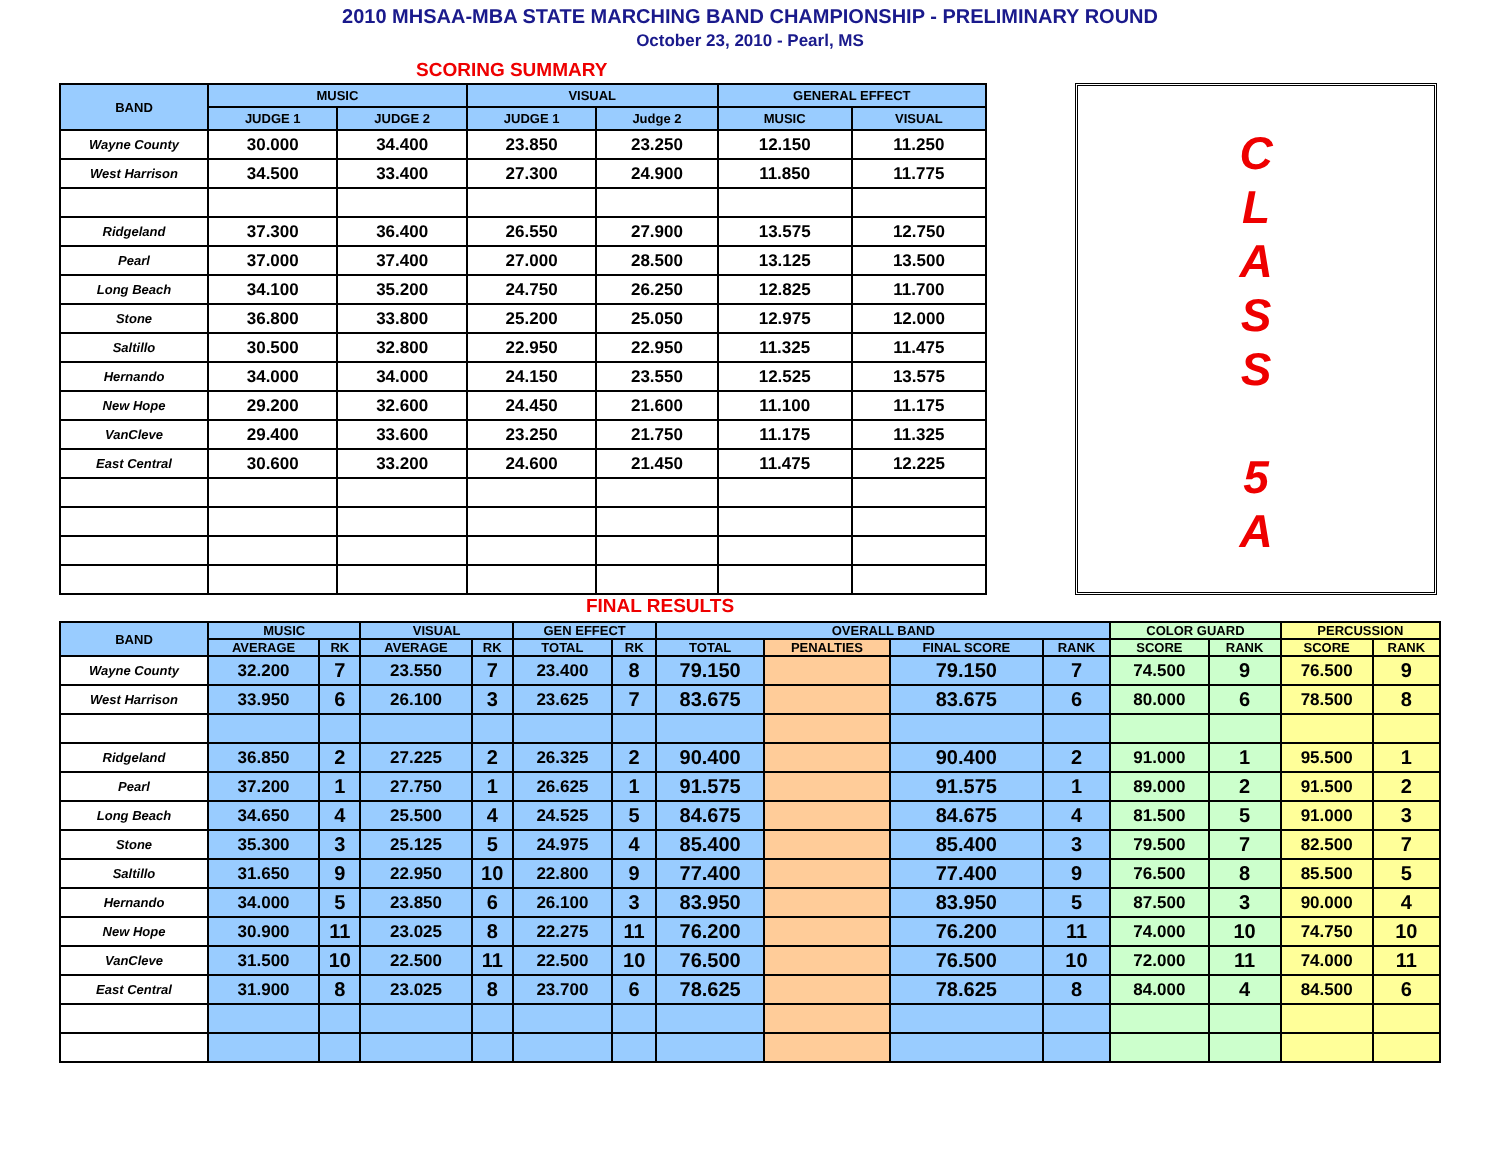2010 MHSAA-MBA STATE MARCHING BAND CHAMPIONSHIP - PRELIMINARY ROUND
October 23, 2010 - Pearl, MS
SCORING SUMMARY
| BAND | MUSIC | | VISUAL | | GENERAL EFFECT | |
| --- | --- | --- | --- | --- | --- | --- |
| | JUDGE 1 | JUDGE 2 | JUDGE 1 | Judge 2 | MUSIC | VISUAL |
| Wayne County | 30.000 | 34.400 | 23.850 | 23.250 | 12.150 | 11.250 |
| West Harrison | 34.500 | 33.400 | 27.300 | 24.900 | 11.850 | 11.775 |
| Ridgeland | 37.300 | 36.400 | 26.550 | 27.900 | 13.575 | 12.750 |
| Pearl | 37.000 | 37.400 | 27.000 | 28.500 | 13.125 | 13.500 |
| Long Beach | 34.100 | 35.200 | 24.750 | 26.250 | 12.825 | 11.700 |
| Stone | 36.800 | 33.800 | 25.200 | 25.050 | 12.975 | 12.000 |
| Saltillo | 30.500 | 32.800 | 22.950 | 22.950 | 11.325 | 11.475 |
| Hernando | 34.000 | 34.000 | 24.150 | 23.550 | 12.525 | 13.575 |
| New Hope | 29.200 | 32.600 | 24.450 | 21.600 | 11.100 | 11.175 |
| VanCleve | 29.400 | 33.600 | 23.250 | 21.750 | 11.175 | 11.325 |
| East Central | 30.600 | 33.200 | 24.600 | 21.450 | 11.475 | 12.225 |
C
L
A
S
S
5
A
FINAL RESULTS
| BAND | MUSIC | | VISUAL | | GEN EFFECT | | OVERALL BAND | | | | COLOR GUARD | | PERCUSSION | |
| --- | --- | --- | --- | --- | --- | --- | --- | --- | --- | --- | --- | --- | --- | --- |
| | AVERAGE | RK | AVERAGE | RK | TOTAL | RK | TOTAL | PENALTIES | FINAL SCORE | RANK | SCORE | RANK | SCORE | RANK |
| Wayne County | 32.200 | 7 | 23.550 | 7 | 23.400 | 8 | 79.150 | | 79.150 | 7 | 74.500 | 9 | 76.500 | 9 |
| West Harrison | 33.950 | 6 | 26.100 | 3 | 23.625 | 7 | 83.675 | | 83.675 | 6 | 80.000 | 6 | 78.500 | 8 |
| Ridgeland | 36.850 | 2 | 27.225 | 2 | 26.325 | 2 | 90.400 | | 90.400 | 2 | 91.000 | 1 | 95.500 | 1 |
| Pearl | 37.200 | 1 | 27.750 | 1 | 26.625 | 1 | 91.575 | | 91.575 | 1 | 89.000 | 2 | 91.500 | 2 |
| Long Beach | 34.650 | 4 | 25.500 | 4 | 24.525 | 5 | 84.675 | | 84.675 | 4 | 81.500 | 5 | 91.000 | 3 |
| Stone | 35.300 | 3 | 25.125 | 5 | 24.975 | 4 | 85.400 | | 85.400 | 3 | 79.500 | 7 | 82.500 | 7 |
| Saltillo | 31.650 | 9 | 22.950 | 10 | 22.800 | 9 | 77.400 | | 77.400 | 9 | 76.500 | 8 | 85.500 | 5 |
| Hernando | 34.000 | 5 | 23.850 | 6 | 26.100 | 3 | 83.950 | | 83.950 | 5 | 87.500 | 3 | 90.000 | 4 |
| New Hope | 30.900 | 11 | 23.025 | 8 | 22.275 | 11 | 76.200 | | 76.200 | 11 | 74.000 | 10 | 74.750 | 10 |
| VanCleve | 31.500 | 10 | 22.500 | 11 | 22.500 | 10 | 76.500 | | 76.500 | 10 | 72.000 | 11 | 74.000 | 11 |
| East Central | 31.900 | 8 | 23.025 | 8 | 23.700 | 6 | 78.625 | | 78.625 | 8 | 84.000 | 4 | 84.500 | 6 |